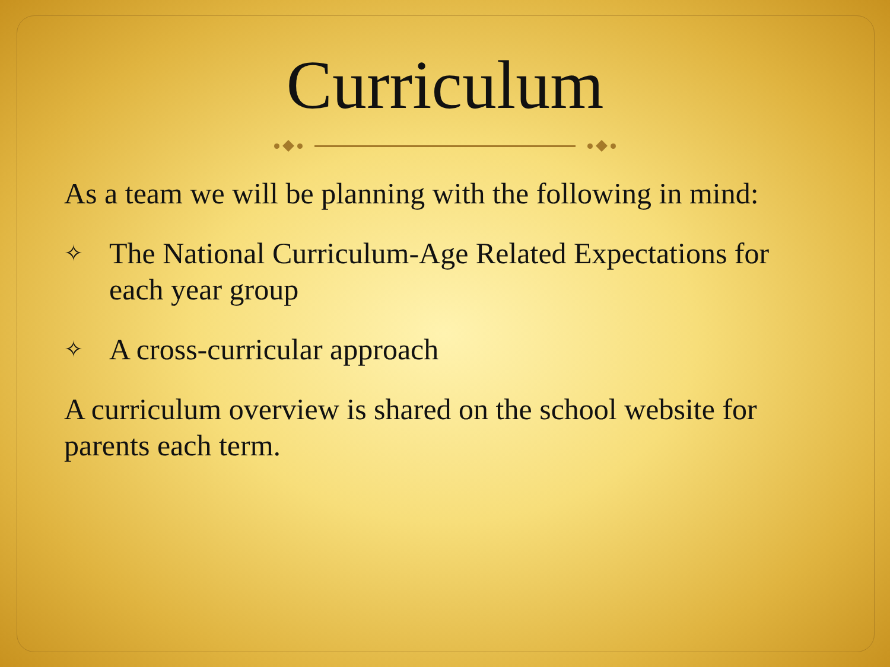Curriculum
As a team we will be planning with the following in mind:
✧
The National Curriculum-Age Related Expectations for each year group
✧
A cross-curricular approach
A curriculum overview is shared on the school website for parents each term.